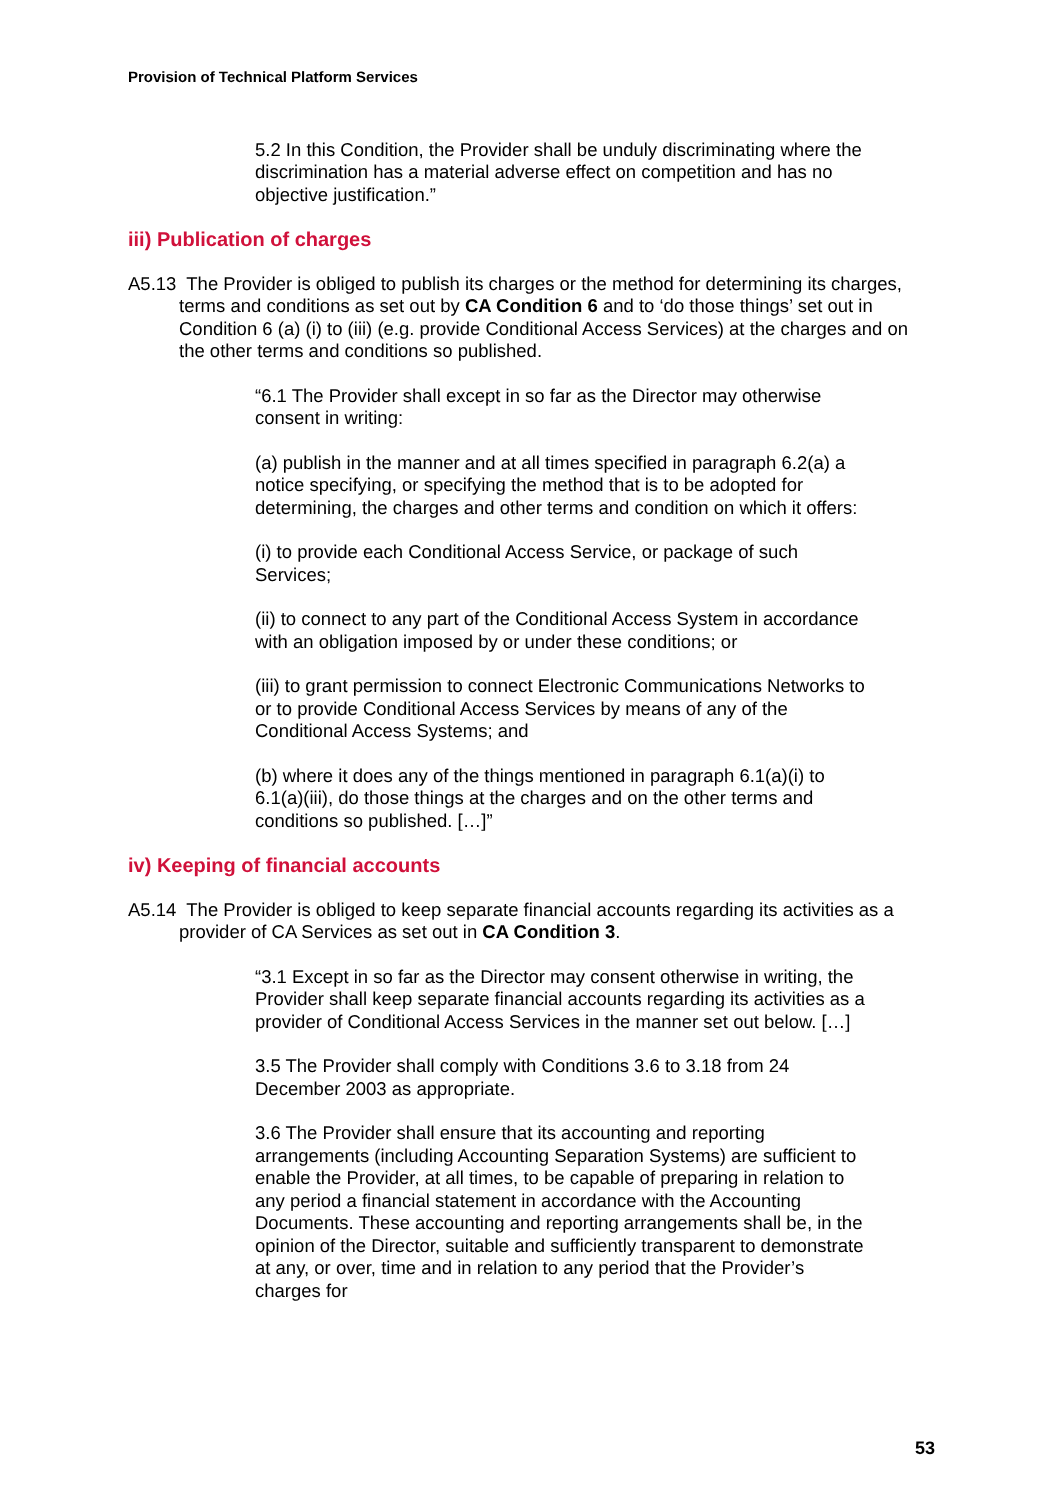Provision of Technical Platform Services
5.2 In this Condition, the Provider shall be unduly discriminating where the discrimination has a material adverse effect on competition and has no objective justification.”
iii) Publication of charges
A5.13 The Provider is obliged to publish its charges or the method for determining its charges, terms and conditions as set out by CA Condition 6 and to ‘do those things’ set out in Condition 6 (a) (i) to (iii) (e.g. provide Conditional Access Services) at the charges and on the other terms and conditions so published.
“6.1 The Provider shall except in so far as the Director may otherwise consent in writing:
(a) publish in the manner and at all times specified in paragraph 6.2(a) a notice specifying, or specifying the method that is to be adopted for determining, the charges and other terms and condition on which it offers:
(i) to provide each Conditional Access Service, or package of such Services;
(ii) to connect to any part of the Conditional Access System in accordance with an obligation imposed by or under these conditions; or
(iii) to grant permission to connect Electronic Communications Networks to or to provide Conditional Access Services by means of any of the Conditional Access Systems; and
(b) where it does any of the things mentioned in paragraph 6.1(a)(i) to 6.1(a)(iii), do those things at the charges and on the other terms and conditions so published. […]”
iv) Keeping of financial accounts
A5.14 The Provider is obliged to keep separate financial accounts regarding its activities as a provider of CA Services as set out in CA Condition 3.
“3.1 Except in so far as the Director may consent otherwise in writing, the Provider shall keep separate financial accounts regarding its activities as a provider of Conditional Access Services in the manner set out below. […]
3.5 The Provider shall comply with Conditions 3.6 to 3.18 from 24 December 2003 as appropriate.
3.6 The Provider shall ensure that its accounting and reporting arrangements (including Accounting Separation Systems) are sufficient to enable the Provider, at all times, to be capable of preparing in relation to any period a financial statement in accordance with the Accounting Documents. These accounting and reporting arrangements shall be, in the opinion of the Director, suitable and sufficiently transparent to demonstrate at any, or over, time and in relation to any period that the Provider’s charges for
53